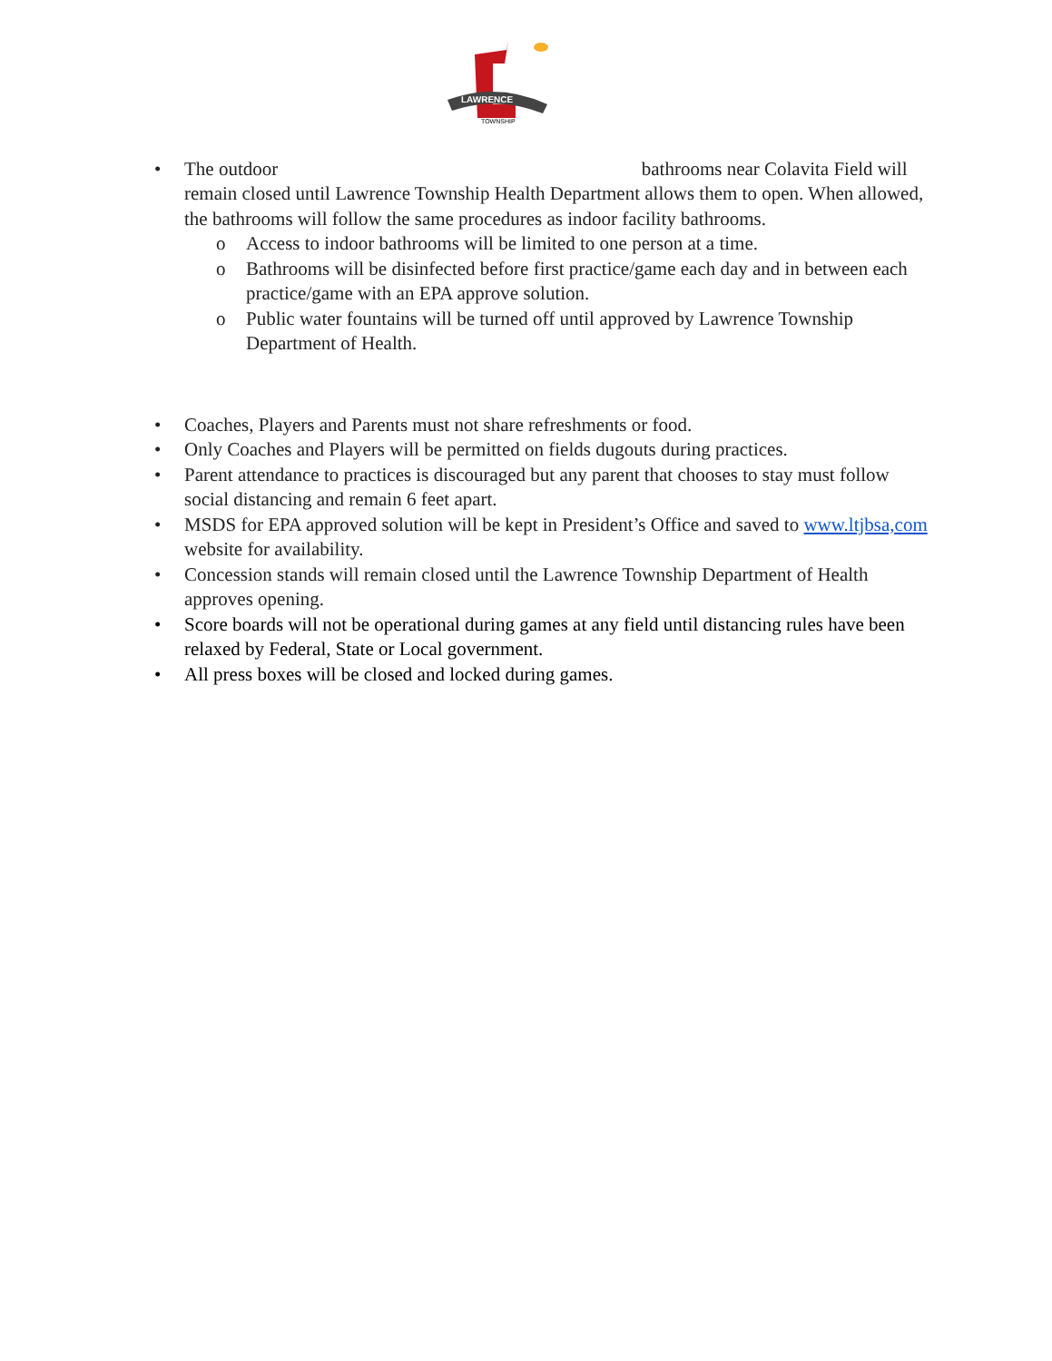LAWRENCE
TOWNSHIP
• The outdoor bathrooms near Colavita Field will remain closed until Lawrence Township Health Department allows them to open. When allowed, the bathrooms will follow the same procedures as indoor facility bathrooms.
o Access to indoor bathrooms will be limited to one person at a time.
o Bathrooms will be disinfected before first practice/game each day and in between each practice/game with an EPA approve solution.
o Public water fountains will be turned off until approved by Lawrence Township Department of Health.
• Coaches, Players and Parents must not share refreshments or food.
• Only Coaches and Players will be permitted on fields dugouts during practices.
• Parent attendance to practices is discouraged but any parent that chooses to stay must follow social distancing and remain 6 feet apart.
• MSDS for EPA approved solution will be kept in President’s Office and saved to www.ltjbsa,com website for availability.
• Concession stands will remain closed until the Lawrence Township Department of Health approves opening.
• Score boards will not be operational during games at any field until distancing rules have been relaxed by Federal, State or Local government.
• All press boxes will be closed and locked during games.